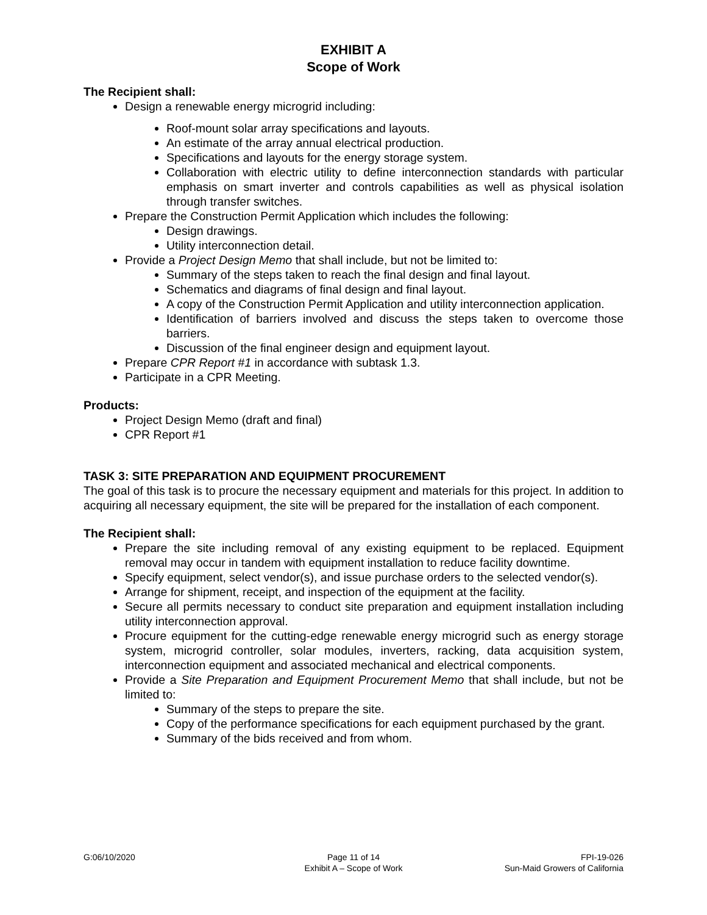EXHIBIT A
Scope of Work
The Recipient shall:
Design a renewable energy microgrid including:
Roof-mount solar array specifications and layouts.
An estimate of the array annual electrical production.
Specifications and layouts for the energy storage system.
Collaboration with electric utility to define interconnection standards with particular emphasis on smart inverter and controls capabilities as well as physical isolation through transfer switches.
Prepare the Construction Permit Application which includes the following:
Design drawings.
Utility interconnection detail.
Provide a Project Design Memo that shall include, but not be limited to:
Summary of the steps taken to reach the final design and final layout.
Schematics and diagrams of final design and final layout.
A copy of the Construction Permit Application and utility interconnection application.
Identification of barriers involved and discuss the steps taken to overcome those barriers.
Discussion of the final engineer design and equipment layout.
Prepare CPR Report #1 in accordance with subtask 1.3.
Participate in a CPR Meeting.
Products:
Project Design Memo (draft and final)
CPR Report #1
TASK 3: SITE PREPARATION AND EQUIPMENT PROCUREMENT
The goal of this task is to procure the necessary equipment and materials for this project. In addition to acquiring all necessary equipment, the site will be prepared for the installation of each component.
The Recipient shall:
Prepare the site including removal of any existing equipment to be replaced. Equipment removal may occur in tandem with equipment installation to reduce facility downtime.
Specify equipment, select vendor(s), and issue purchase orders to the selected vendor(s).
Arrange for shipment, receipt, and inspection of the equipment at the facility.
Secure all permits necessary to conduct site preparation and equipment installation including utility interconnection approval.
Procure equipment for the cutting-edge renewable energy microgrid such as energy storage system, microgrid controller, solar modules, inverters, racking, data acquisition system, interconnection equipment and associated mechanical and electrical components.
Provide a Site Preparation and Equipment Procurement Memo that shall include, but not be limited to:
Summary of the steps to prepare the site.
Copy of the performance specifications for each equipment purchased by the grant.
Summary of the bids received and from whom.
G:06/10/2020 Page 11 of 14
Exhibit A – Scope of Work
FPI-19-026
Sun-Maid Growers of California